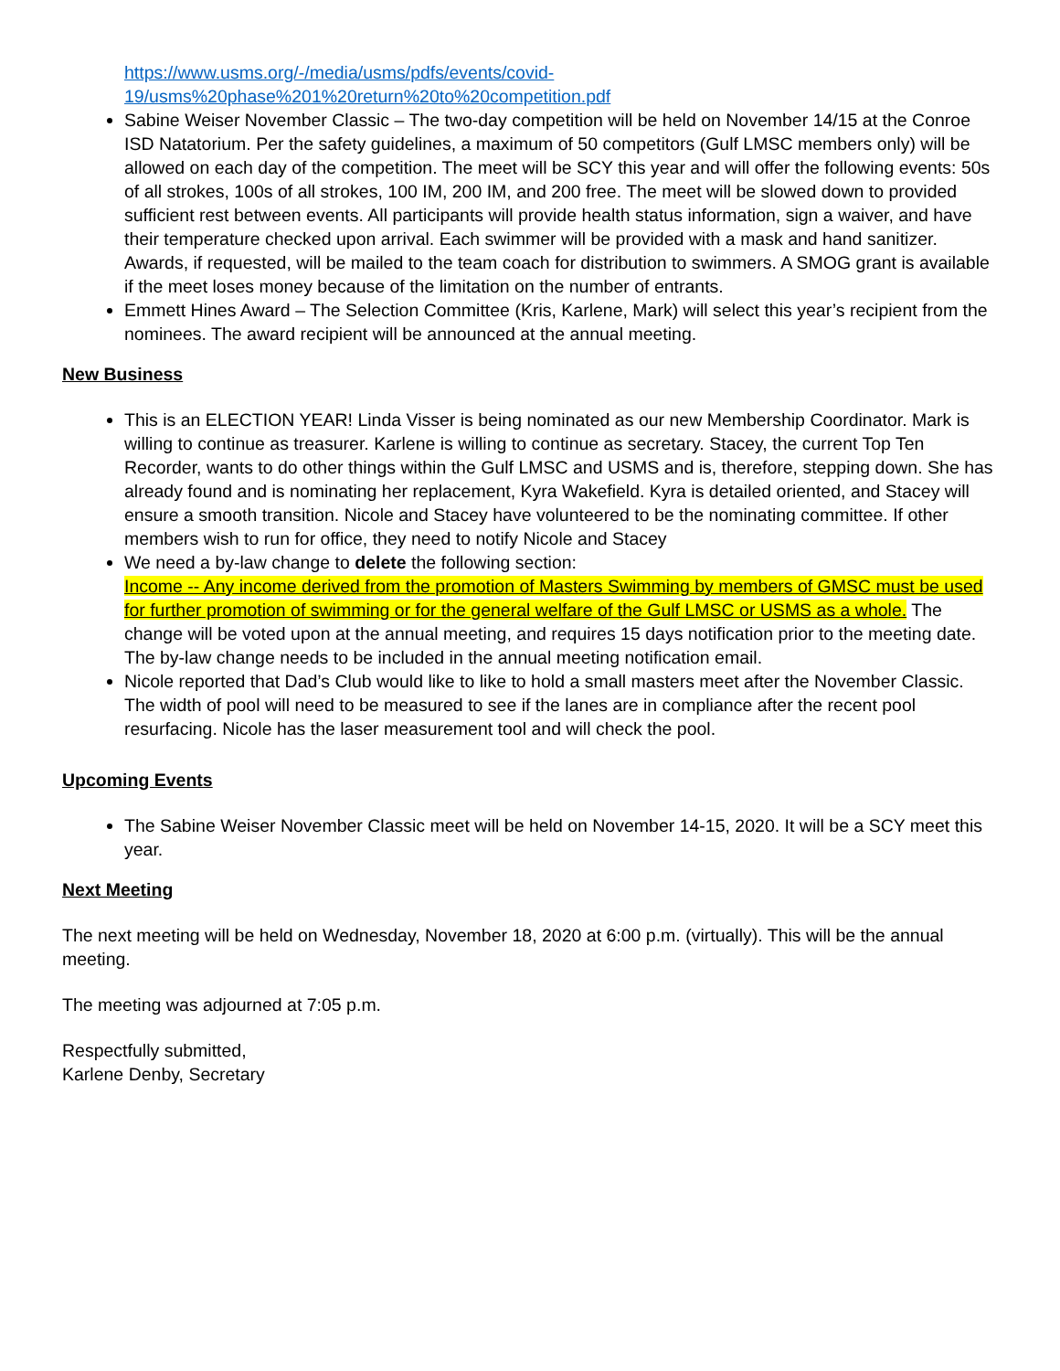https://www.usms.org/-/media/usms/pdfs/events/covid-
19/usms%20phase%201%20return%20to%20competition.pdf
Sabine Weiser November Classic – The two-day competition will be held on November 14/15 at the Conroe ISD Natatorium. Per the safety guidelines, a maximum of 50 competitors (Gulf LMSC members only) will be allowed on each day of the competition. The meet will be SCY this year and will offer the following events: 50s of all strokes, 100s of all strokes, 100 IM, 200 IM, and 200 free. The meet will be slowed down to provided sufficient rest between events. All participants will provide health status information, sign a waiver, and have their temperature checked upon arrival. Each swimmer will be provided with a mask and hand sanitizer. Awards, if requested, will be mailed to the team coach for distribution to swimmers. A SMOG grant is available if the meet loses money because of the limitation on the number of entrants.
Emmett Hines Award – The Selection Committee (Kris, Karlene, Mark) will select this year’s recipient from the nominees. The award recipient will be announced at the annual meeting.
New Business
This is an ELECTION YEAR! Linda Visser is being nominated as our new Membership Coordinator. Mark is willing to continue as treasurer. Karlene is willing to continue as secretary. Stacey, the current Top Ten Recorder, wants to do other things within the Gulf LMSC and USMS and is, therefore, stepping down. She has already found and is nominating her replacement, Kyra Wakefield. Kyra is detailed oriented, and Stacey will ensure a smooth transition. Nicole and Stacey have volunteered to be the nominating committee. If other members wish to run for office, they need to notify Nicole and Stacey
We need a by-law change to delete the following section:
Income -- Any income derived from the promotion of Masters Swimming by members of GMSC must be used for further promotion of swimming or for the general welfare of the Gulf LMSC or USMS as a whole. The change will be voted upon at the annual meeting, and requires 15 days notification prior to the meeting date. The by-law change needs to be included in the annual meeting notification email.
Nicole reported that Dad’s Club would like to like to hold a small masters meet after the November Classic. The width of pool will need to be measured to see if the lanes are in compliance after the recent pool resurfacing. Nicole has the laser measurement tool and will check the pool.
Upcoming Events
The Sabine Weiser November Classic meet will be held on November 14-15, 2020. It will be a SCY meet this year.
Next Meeting
The next meeting will be held on Wednesday, November 18, 2020 at 6:00 p.m. (virtually). This will be the annual meeting.
The meeting was adjourned at 7:05 p.m.
Respectfully submitted,
Karlene Denby, Secretary